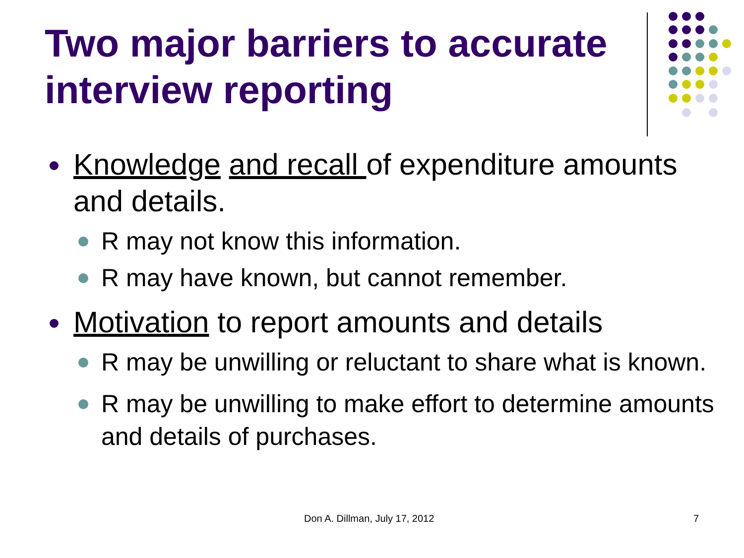Two major barriers to accurate interview reporting
Knowledge and recall of expenditure amounts and details.
R may not know this information.
R may have known, but cannot remember.
Motivation to report amounts and details
R may be unwilling or reluctant to share what is known.
R may be unwilling to make effort to determine amounts and details of purchases.
Don A. Dillman, July 17, 2012 7